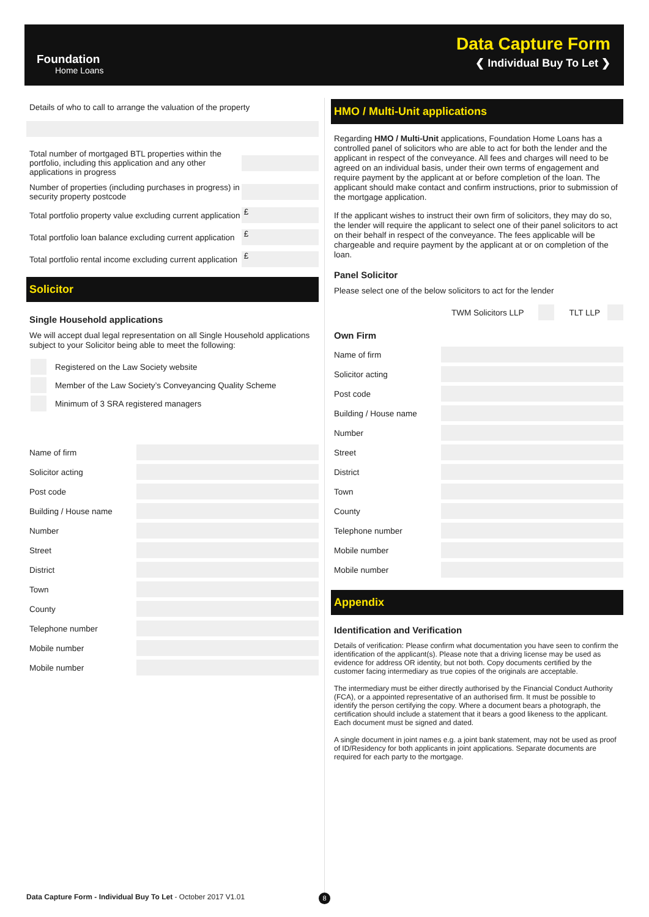Foundation
Home Loans
Data Capture Form
❮ Individual Buy To Let ❯
Details of who to call to arrange the valuation of the property
Total number of mortgaged BTL properties within the portfolio, including this application and any other applications in progress
Number of properties (including purchases in progress) in security property postcode
Total portfolio property value excluding current application
£
Total portfolio loan balance excluding current application
£
Total portfolio rental income excluding current application
£
Solicitor
Single Household applications
We will accept dual legal representation on all Single Household applications subject to your Solicitor being able to meet the following:
Registered on the Law Society website
Member of the Law Society’s Conveyancing Quality Scheme
Minimum of 3 SRA registered managers
Name of firm
Solicitor acting
Post code
Building / House name
Number
Street
District
Town
County
Telephone number
Mobile number
Mobile number
HMO / Multi-Unit applications
Regarding HMO / Multi-Unit applications, Foundation Home Loans has a controlled panel of solicitors who are able to act for both the lender and the applicant in respect of the conveyance. All fees and charges will need to be agreed on an individual basis, under their own terms of engagement and require payment by the applicant at or before completion of the loan. The applicant should make contact and confirm instructions, prior to submission of the mortgage application.
If the applicant wishes to instruct their own firm of solicitors, they may do so, the lender will require the applicant to select one of their panel solicitors to act on their behalf in respect of the conveyance. The fees applicable will be chargeable and require payment by the applicant at or on completion of the loan.
Panel Solicitor
Please select one of the below solicitors to act for the lender
TWM Solicitors LLP
TLT LLP
Own Firm
Name of firm
Solicitor acting
Post code
Building / House name
Number
Street
District
Town
County
Telephone number
Mobile number
Mobile number
Appendix
Identification and Verification
Details of verification: Please confirm what documentation you have seen to confirm the identification of the applicant(s). Please note that a driving license may be used as evidence for address OR identity, but not both. Copy documents certified by the customer facing intermediary as true copies of the originals are acceptable.
The intermediary must be either directly authorised by the Financial Conduct Authority (FCA), or a appointed representative of an authorised firm. It must be possible to identify the person certifying the copy. Where a document bears a photograph, the certification should include a statement that it bears a good likeness to the applicant. Each document must be signed and dated.
A single document in joint names e.g. a joint bank statement, may not be used as proof of ID/Residency for both applicants in joint applications. Separate documents are required for each party to the mortgage.
Data Capture Form - Individual Buy To Let - October 2017 V1.01
8